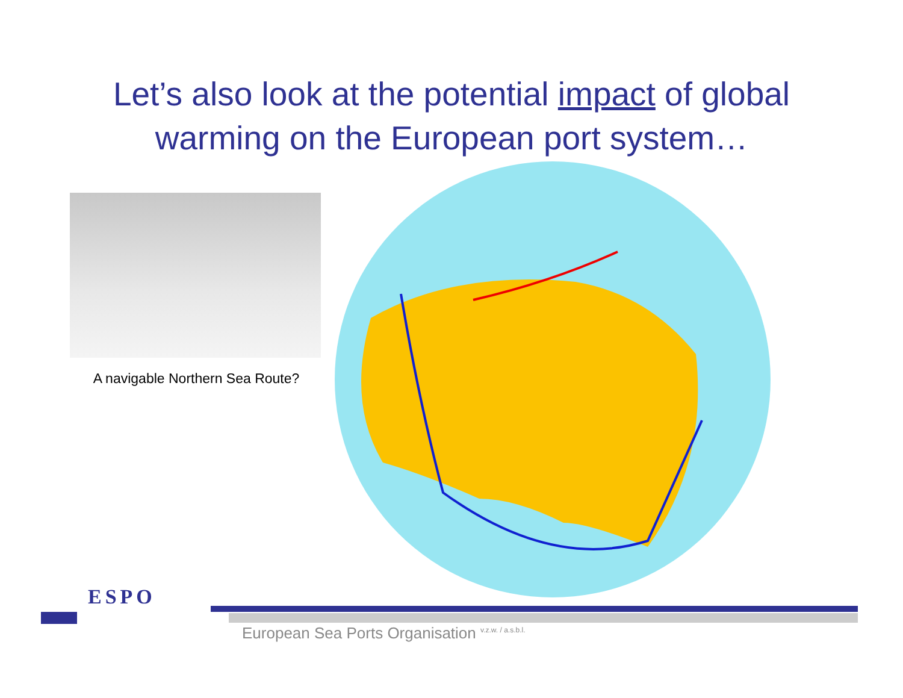Let’s also look at the potential impact of global
warming on the European port system…
A navigable Northern Sea Route?
ESPO
European Sea Ports Organisation <sup>v.z.w. / a.s.b.l.</sup>